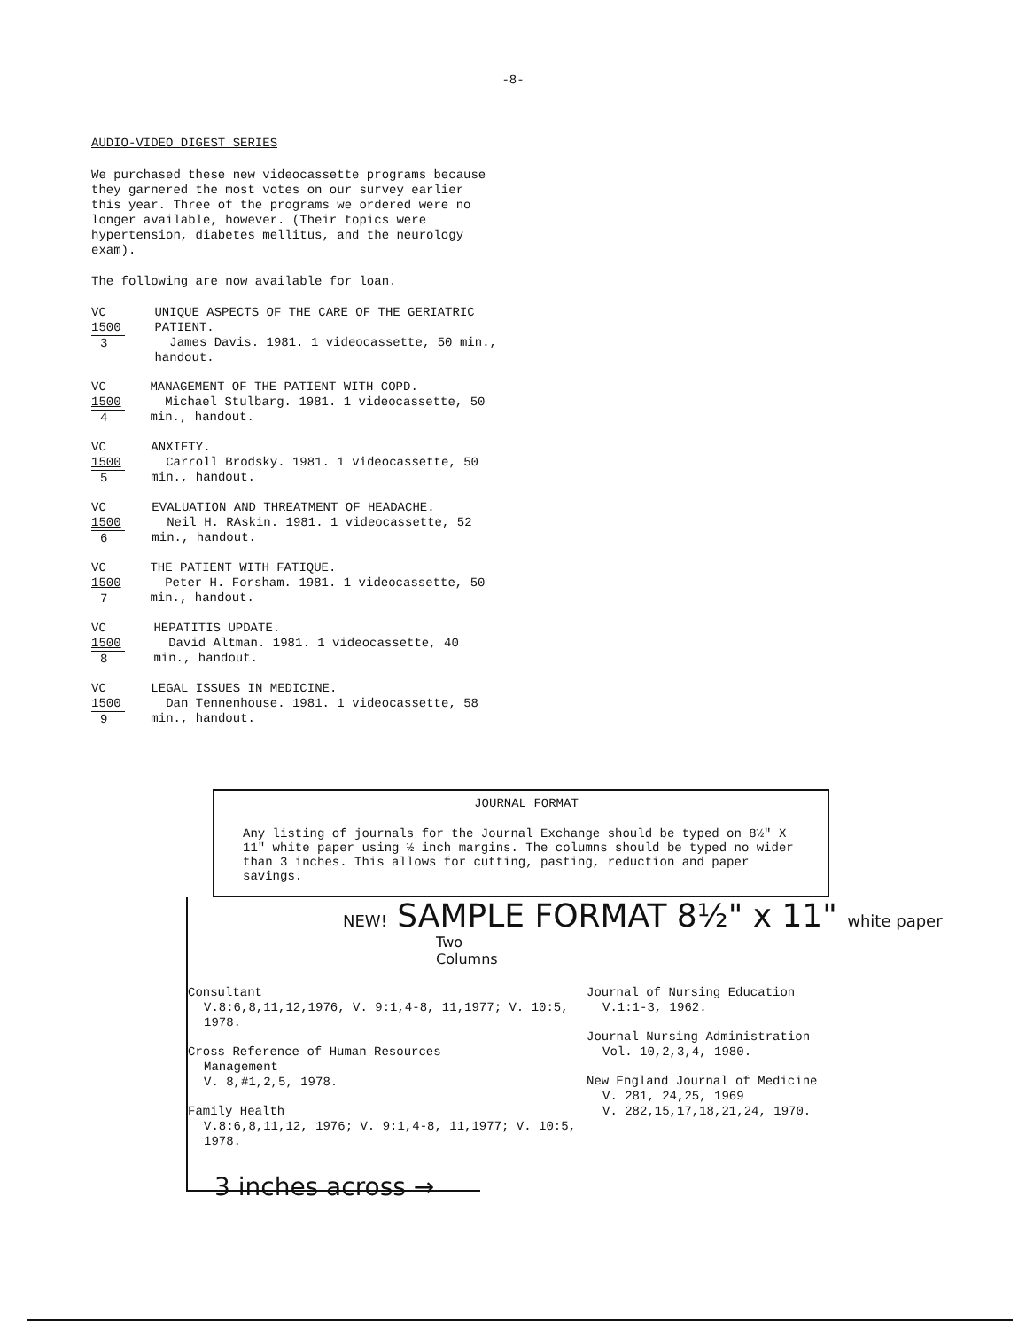-8-
AUDIO-VIDEO DIGEST SERIES
We purchased these new videocassette programs because they garnered the most votes on our survey earlier this year. Three of the programs we ordered were no longer available, however. (Their topics were hypertension, diabetes mellitus, and the neurology exam).
The following are now available for loan.
VC
1500
3
UNIQUE ASPECTS OF THE CARE OF THE GERIATRIC PATIENT.
James Davis. 1981. 1 videocassette, 50 min., handout.
VC
1500
4
MANAGEMENT OF THE PATIENT WITH COPD.
Michael Stulbarg. 1981. 1 videocassette, 50 min., handout.
VC
1500
5
ANXIETY.
Carroll Brodsky. 1981. 1 videocassette, 50 min., handout.
VC
1500
6
EVALUATION AND THREATMENT OF HEADACHE.
Neil H. RAskin. 1981. 1 videocassette, 52 min., handout.
VC
1500
7
THE PATIENT WITH FATIQUE.
Peter H. Forsham. 1981. 1 videocassette, 50 min., handout.
VC
1500
8
HEPATITIS UPDATE.
David Altman. 1981. 1 videocassette, 40 min., handout.
VC
1500
9
LEGAL ISSUES IN MEDICINE.
Dan Tennenhouse. 1981. 1 videocassette, 58 min., handout.
JOURNAL FORMAT
Any listing of journals for the Journal Exchange should be typed on 8½" X 11" white paper using ½ inch margins. The columns should be typed no wider than 3 inches. This allows for cutting, pasting, reduction and paper savings.
NEW! SAMPLE FORMAT 8½" x 11" white paper
Two Columns
Consultant
V.8:6,8,11,12,1976, V. 9:1,4-8, 11,1977; V. 10:5, 1978.
Cross Reference of Human Resources
Management
V. 8,#1,2,5, 1978.
Family Health
V.8:6,8,11,12, 1976; V. 9:1,4-8, 11,1977; V. 10:5, 1978.
Journal of Nursing Education
V.1:1-3, 1962.
Journal Nursing Administration
Vol. 10,2,3,4, 1980.
New England Journal of Medicine
V. 281, 24,25, 1969
V. 282,15,17,18,21,24, 1970.
3 inches across →